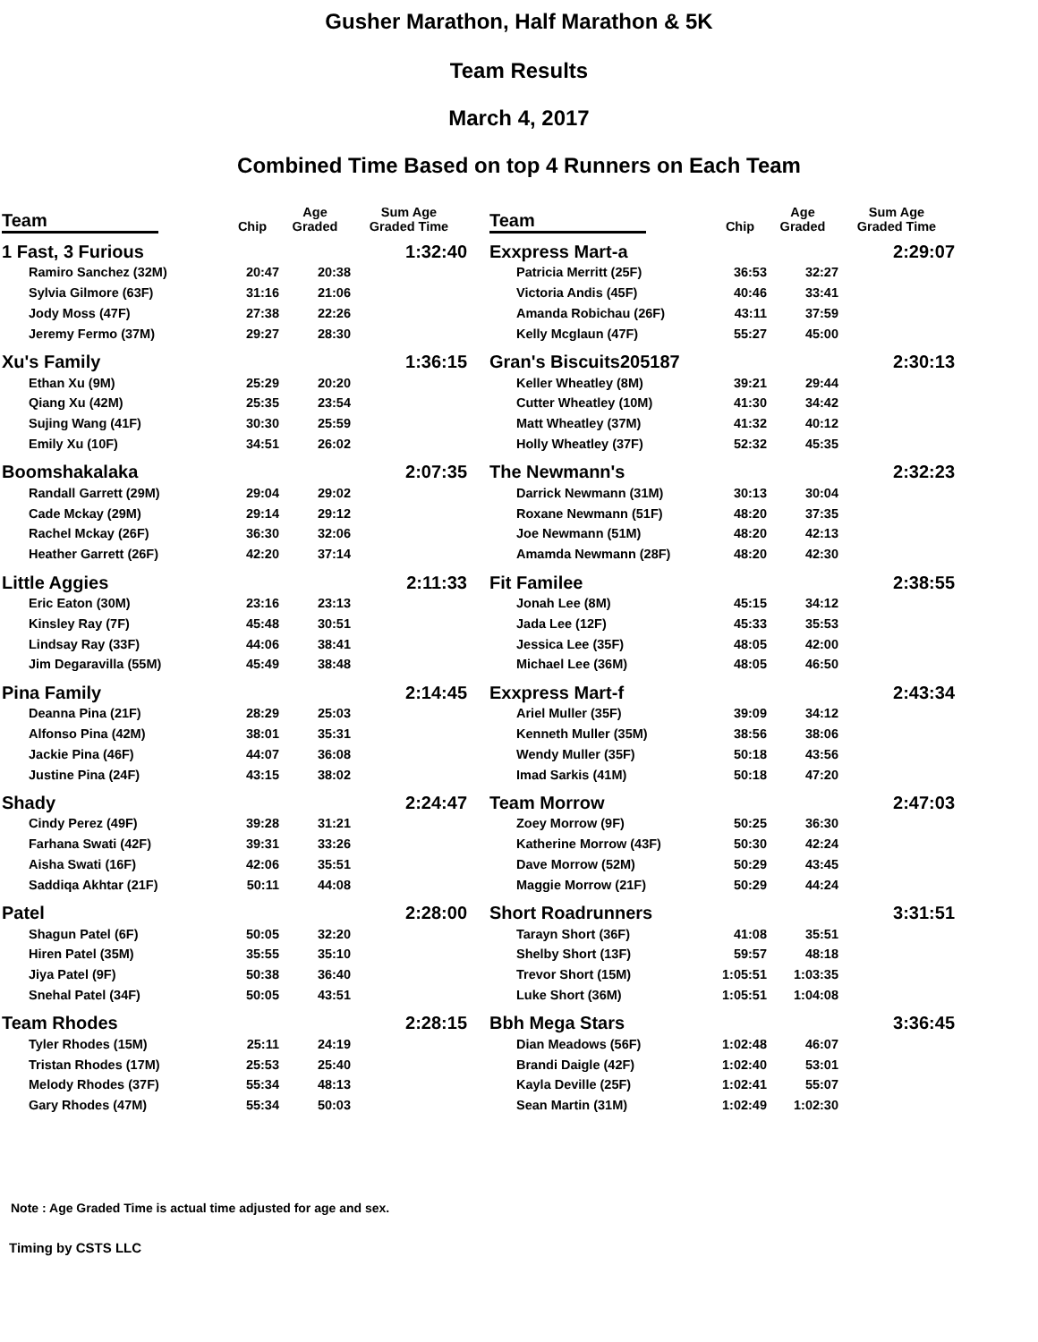Gusher Marathon, Half Marathon & 5K
Team Results
March 4, 2017
Combined Time Based on top 4 Runners on Each Team
| Team | Chip | Age Graded | Sum Age Graded Time |
| --- | --- | --- | --- |
| 1 Fast, 3 Furious | | | 1:32:40 |
| Ramiro Sanchez (32M) | 20:47 | 20:38 | |
| Sylvia Gilmore (63F) | 31:16 | 21:06 | |
| Jody Moss (47F) | 27:38 | 22:26 | |
| Jeremy Fermo (37M) | 29:27 | 28:30 | |
| Xu's Family | | | 1:36:15 |
| Ethan Xu (9M) | 25:29 | 20:20 | |
| Qiang Xu (42M) | 25:35 | 23:54 | |
| Sujing Wang (41F) | 30:30 | 25:59 | |
| Emily Xu (10F) | 34:51 | 26:02 | |
| Boomshakalaka | | | 2:07:35 |
| Randall Garrett (29M) | 29:04 | 29:02 | |
| Cade Mckay (29M) | 29:14 | 29:12 | |
| Rachel Mckay (26F) | 36:30 | 32:06 | |
| Heather Garrett (26F) | 42:20 | 37:14 | |
| Little Aggies | | | 2:11:33 |
| Eric Eaton (30M) | 23:16 | 23:13 | |
| Kinsley Ray (7F) | 45:48 | 30:51 | |
| Lindsay Ray (33F) | 44:06 | 38:41 | |
| Jim Degaravilla (55M) | 45:49 | 38:48 | |
| Pina Family | | | 2:14:45 |
| Deanna Pina (21F) | 28:29 | 25:03 | |
| Alfonso Pina (42M) | 38:01 | 35:31 | |
| Jackie Pina (46F) | 44:07 | 36:08 | |
| Justine Pina (24F) | 43:15 | 38:02 | |
| Shady | | | 2:24:47 |
| Cindy Perez (49F) | 39:28 | 31:21 | |
| Farhana Swati (42F) | 39:31 | 33:26 | |
| Aisha Swati (16F) | 42:06 | 35:51 | |
| Saddiqa Akhtar (21F) | 50:11 | 44:08 | |
| Patel | | | 2:28:00 |
| Shagun Patel (6F) | 50:05 | 32:20 | |
| Hiren Patel (35M) | 35:55 | 35:10 | |
| Jiya Patel (9F) | 50:38 | 36:40 | |
| Snehal Patel (34F) | 50:05 | 43:51 | |
| Team Rhodes | | | 2:28:15 |
| Tyler Rhodes (15M) | 25:11 | 24:19 | |
| Tristan Rhodes (17M) | 25:53 | 25:40 | |
| Melody Rhodes (37F) | 55:34 | 48:13 | |
| Gary Rhodes (47M) | 55:34 | 50:03 | |
| Team | Chip | Age Graded | Sum Age Graded Time |
| --- | --- | --- | --- |
| Exxpress Mart-a | | | 2:29:07 |
| Patricia Merritt (25F) | 36:53 | 32:27 | |
| Victoria Andis (45F) | 40:46 | 33:41 | |
| Amanda Robichau (26F) | 43:11 | 37:59 | |
| Kelly Mcglaun (47F) | 55:27 | 45:00 | |
| Gran's Biscuits205187 | | | 2:30:13 |
| Keller Wheatley (8M) | 39:21 | 29:44 | |
| Cutter Wheatley (10M) | 41:30 | 34:42 | |
| Matt Wheatley (37M) | 41:32 | 40:12 | |
| Holly Wheatley (37F) | 52:32 | 45:35 | |
| The Newmann's | | | 2:32:23 |
| Darrick Newmann (31M) | 30:13 | 30:04 | |
| Roxane Newmann (51F) | 48:20 | 37:35 | |
| Joe Newmann (51M) | 48:20 | 42:13 | |
| Amamda Newmann (28F) | 48:20 | 42:30 | |
| Fit Familee | | | 2:38:55 |
| Jonah Lee (8M) | 45:15 | 34:12 | |
| Jada Lee (12F) | 45:33 | 35:53 | |
| Jessica Lee (35F) | 48:05 | 42:00 | |
| Michael Lee (36M) | 48:05 | 46:50 | |
| Exxpress Mart-f | | | 2:43:34 |
| Ariel Muller (35F) | 39:09 | 34:12 | |
| Kenneth Muller (35M) | 38:56 | 38:06 | |
| Wendy Muller (35F) | 50:18 | 43:56 | |
| Imad Sarkis (41M) | 50:18 | 47:20 | |
| Team Morrow | | | 2:47:03 |
| Zoey Morrow (9F) | 50:25 | 36:30 | |
| Katherine Morrow (43F) | 50:30 | 42:24 | |
| Dave Morrow (52M) | 50:29 | 43:45 | |
| Maggie Morrow (21F) | 50:29 | 44:24 | |
| Short Roadrunners | | | 3:31:51 |
| Tarayn Short (36F) | 41:08 | 35:51 | |
| Shelby Short (13F) | 59:57 | 48:18 | |
| Trevor Short (15M) | 1:05:51 | 1:03:35 | |
| Luke Short (36M) | 1:05:51 | 1:04:08 | |
| Bbh Mega Stars | | | 3:36:45 |
| Dian Meadows (56F) | 1:02:48 | 46:07 | |
| Brandi Daigle (42F) | 1:02:40 | 53:01 | |
| Kayla Deville (25F) | 1:02:41 | 55:07 | |
| Sean Martin (31M) | 1:02:49 | 1:02:30 | |
Note : Age Graded Time is actual time adjusted for age and sex.
Timing by CSTS LLC